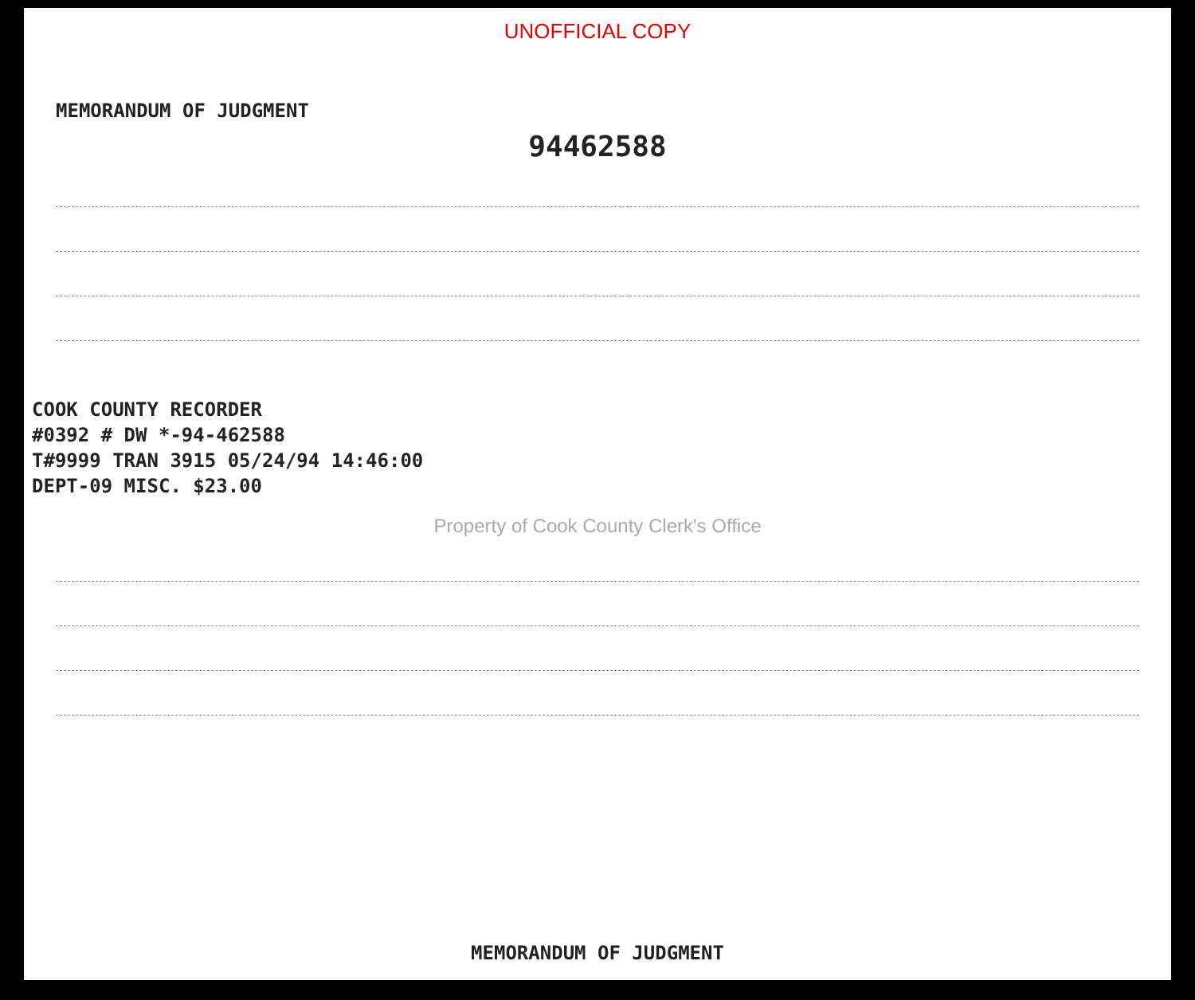UNOFFICIAL COPY
MEMORANDUM OF JUDGMENT
94462588
COOK COUNTY RECORDER
#0392 # DW *-94-462588
T#9999 TRAN 3915 05/24/94 14:46:00
DEPT-09 MISC. $23.00
Property of Cook County Clerk's Office
MEMORANDUM OF JUDGMENT